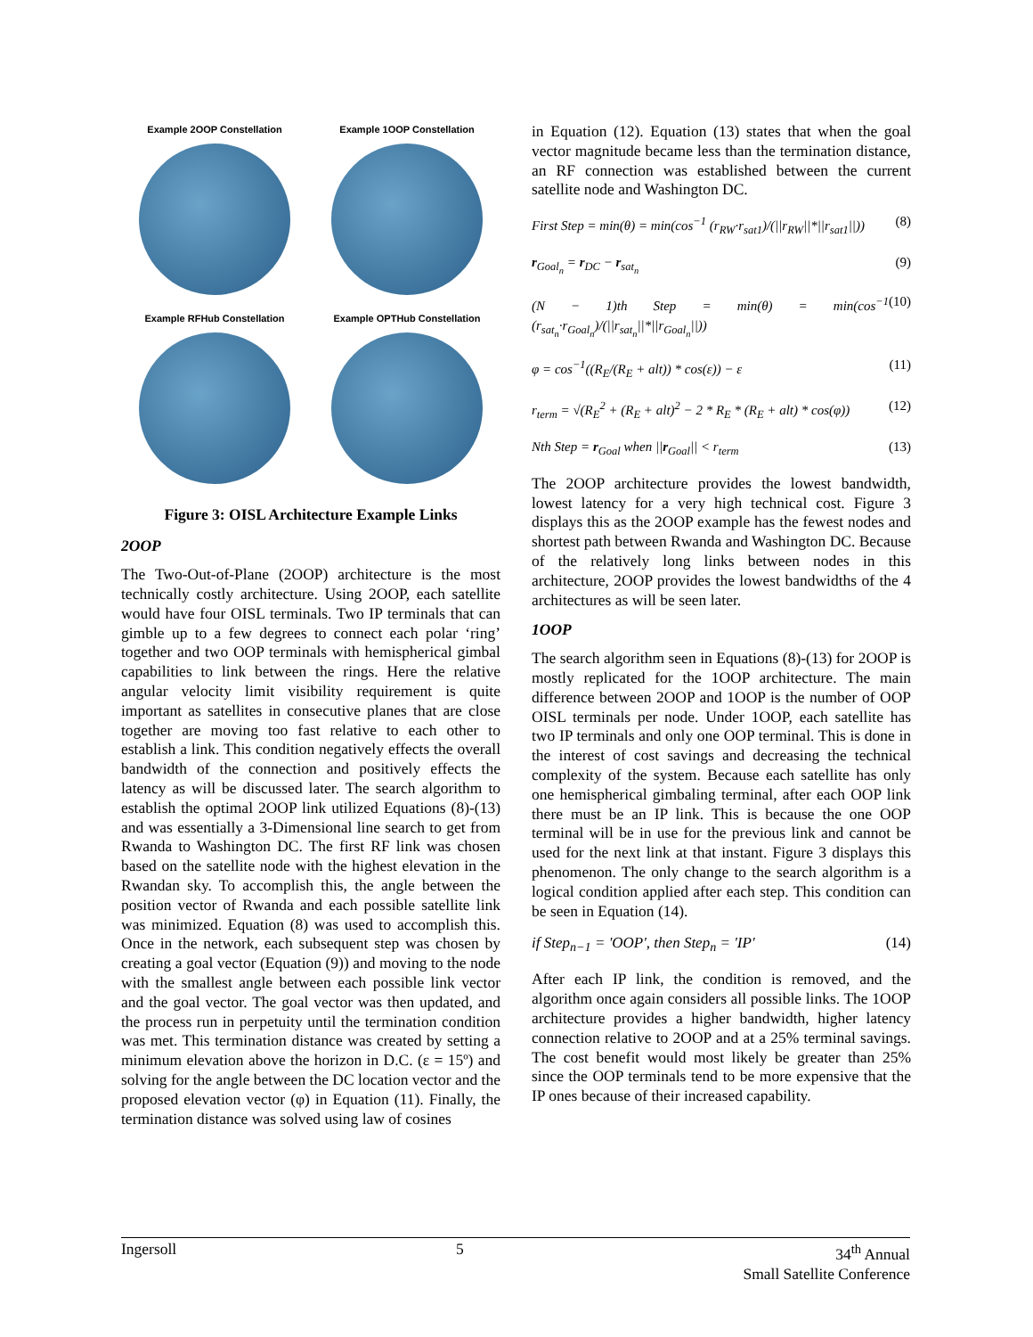Example 2OOP Constellation
Example 1OOP Constellation
Example RFHub Constellation
Example OPTHub Constellation
Figure 3: OISL Architecture Example Links
2OOP
The Two-Out-of-Plane (2OOP) architecture is the most technically costly architecture. Using 2OOP, each satellite would have four OISL terminals. Two IP terminals that can gimble up to a few degrees to connect each polar ‘ring’ together and two OOP terminals with hemispherical gimbal capabilities to link between the rings. Here the relative angular velocity limit visibility requirement is quite important as satellites in consecutive planes that are close together are moving too fast relative to each other to establish a link. This condition negatively effects the overall bandwidth of the connection and positively effects the latency as will be discussed later. The search algorithm to establish the optimal 2OOP link utilized Equations (8)-(13) and was essentially a 3-Dimensional line search to get from Rwanda to Washington DC. The first RF link was chosen based on the satellite node with the highest elevation in the Rwandan sky. To accomplish this, the angle between the position vector of Rwanda and each possible satellite link was minimized. Equation (8) was used to accomplish this. Once in the network, each subsequent step was chosen by creating a goal vector (Equation (9)) and moving to the node with the smallest angle between each possible link vector and the goal vector. The goal vector was then updated, and the process run in perpetuity until the termination condition was met. This termination distance was created by setting a minimum elevation above the horizon in D.C. (ε = 15º) and solving for the angle between the DC location vector and the proposed elevation vector (φ) in Equation (11). Finally, the termination distance was solved using law of cosines
in Equation (12). Equation (13) states that when the goal vector magnitude became less than the termination distance, an RF connection was established between the current satellite node and Washington DC.
First Step = min(θ) = min(cos<sup>−1</sup> (r<sub>RW</sub>·r<sub>sat1</sub>)/(||r<sub>RW</sub>||*||r<sub>sat1</sub>||)) (8)
r<sub>Goal<sub>n</sub></sub> = r<sub>DC</sub> − r<sub>sat<sub>n</sub></sub> (9)
(N − 1)th Step = min(θ) = min(cos<sup>−1</sup> (r<sub>sat<sub>n</sub></sub>·r<sub>Goal<sub>n</sub></sub>)/(||r<sub>sat<sub>n</sub></sub>||*||r<sub>Goal<sub>n</sub></sub>||)) (10)
φ = cos<sup>−1</sup>((R<sub>E</sub>/(R<sub>E</sub> + alt)) * cos(ε)) − ε (11)
r<sub>term</sub> = √(R<sub>E</sub><sup>2</sup> + (R<sub>E</sub> + alt)<sup>2</sup> − 2 * R<sub>E</sub> * (R<sub>E</sub> + alt) * cos(φ)) (12)
Nth Step = r<sub>Goal</sub> when ||r<sub>Goal</sub>|| < r<sub>term</sub> (13)
The 2OOP architecture provides the lowest bandwidth, lowest latency for a very high technical cost. Figure 3 displays this as the 2OOP example has the fewest nodes and shortest path between Rwanda and Washington DC. Because of the relatively long links between nodes in this architecture, 2OOP provides the lowest bandwidths of the 4 architectures as will be seen later.
1OOP
The search algorithm seen in Equations (8)-(13) for 2OOP is mostly replicated for the 1OOP architecture. The main difference between 2OOP and 1OOP is the number of OOP OISL terminals per node. Under 1OOP, each satellite has two IP terminals and only one OOP terminal. This is done in the interest of cost savings and decreasing the technical complexity of the system. Because each satellite has only one hemispherical gimbaling terminal, after each OOP link there must be an IP link. This is because the one OOP terminal will be in use for the previous link and cannot be used for the next link at that instant. Figure 3 displays this phenomenon. The only change to the search algorithm is a logical condition applied after each step. This condition can be seen in Equation (14).
if Step<sub>n−1</sub> = 'OOP', then Step<sub>n</sub> = 'IP' (14)
After each IP link, the condition is removed, and the algorithm once again considers all possible links. The 1OOP architecture provides a higher bandwidth, higher latency connection relative to 2OOP and at a 25% terminal savings. The cost benefit would most likely be greater than 25% since the OOP terminals tend to be more expensive that the IP ones because of their increased capability.
Ingersoll 5 34<sup>th</sup> Annual
Small Satellite Conference